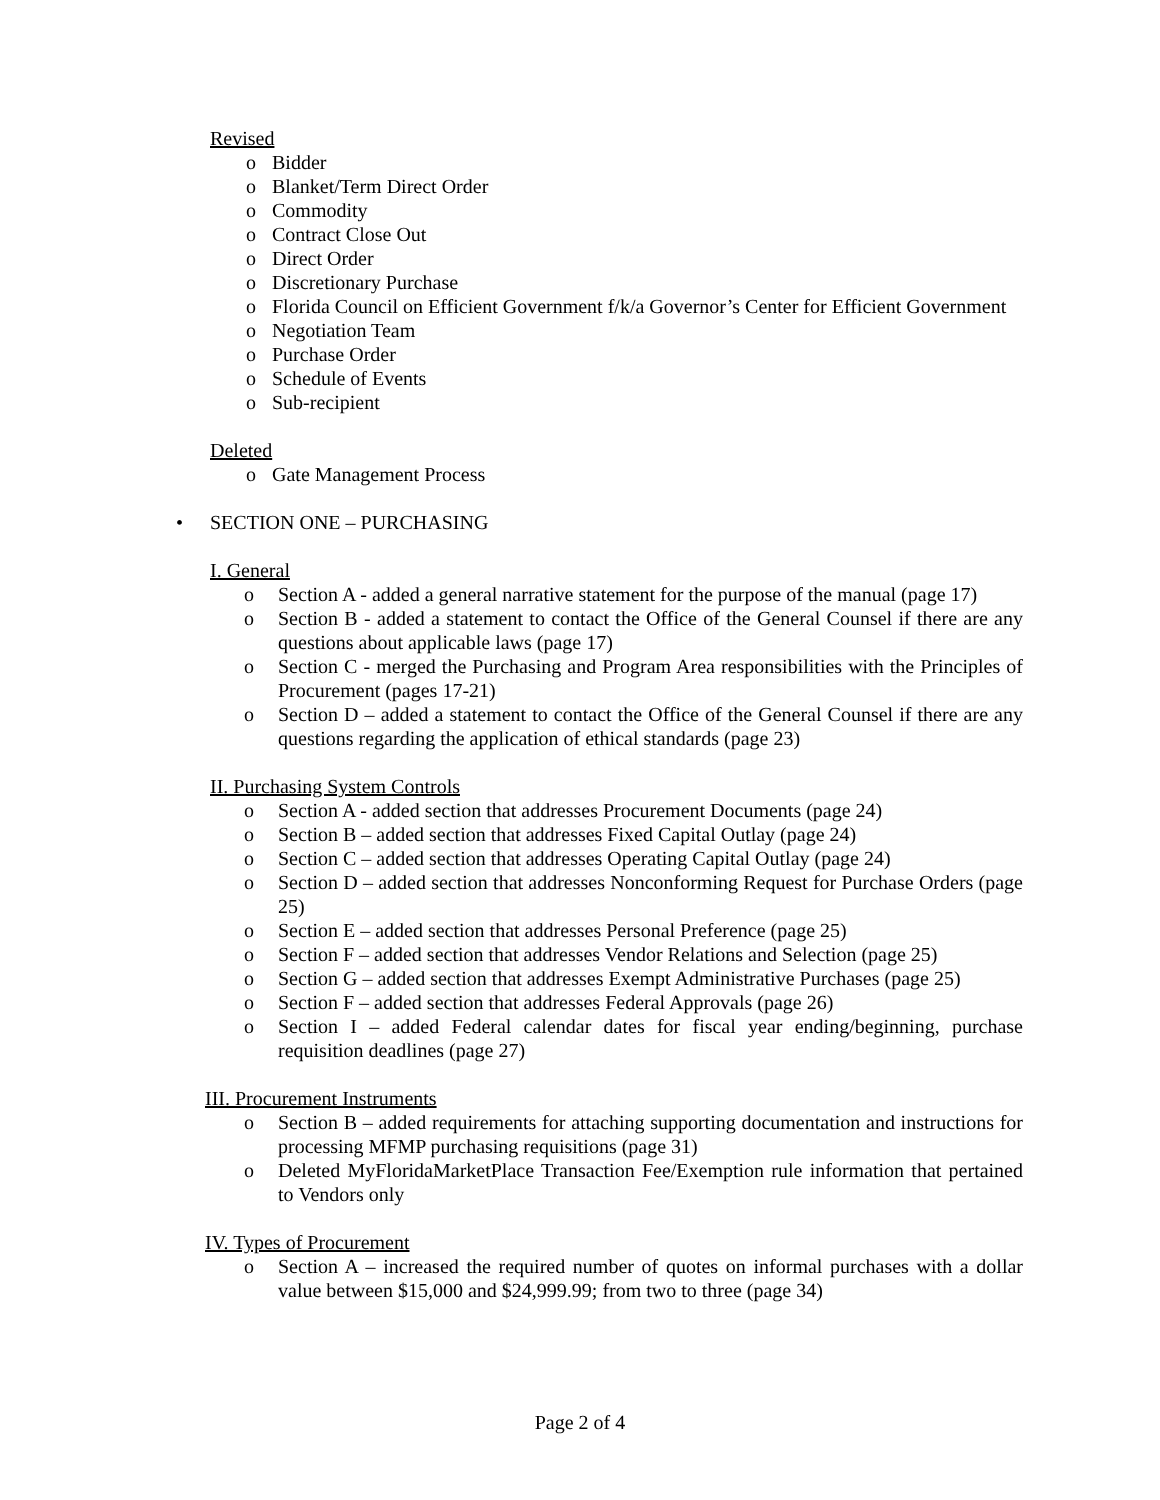Revised
o Bidder
o Blanket/Term Direct Order
o Commodity
o Contract Close Out
o Direct Order
o Discretionary Purchase
o Florida Council on Efficient Government f/k/a Governor’s Center for Efficient Government
o Negotiation Team
o Purchase Order
o Schedule of Events
o Sub-recipient
Deleted
o Gate Management Process
• SECTION ONE – PURCHASING
I. General
o Section A - added a general narrative statement for the purpose of the manual (page 17)
o Section B - added a statement to contact the Office of the General Counsel if there are any questions about applicable laws (page 17)
o Section C - merged the Purchasing and Program Area responsibilities with the Principles of Procurement (pages 17-21)
o Section D – added a statement to contact the Office of the General Counsel if there are any questions regarding the application of ethical standards (page 23)
II. Purchasing System Controls
o Section A - added section that addresses Procurement Documents (page 24)
o Section B – added section that addresses Fixed Capital Outlay (page 24)
o Section C – added section that addresses Operating Capital Outlay (page 24)
o Section D – added section that addresses Nonconforming Request for Purchase Orders (page 25)
o Section E – added section that addresses Personal Preference (page 25)
o Section F – added section that addresses Vendor Relations and Selection (page 25)
o Section G – added section that addresses Exempt Administrative Purchases (page 25)
o Section F – added section that addresses Federal Approvals (page 26)
o Section I – added Federal calendar dates for fiscal year ending/beginning, purchase requisition deadlines (page 27)
III. Procurement Instruments
o Section B – added requirements for attaching supporting documentation and instructions for processing MFMP purchasing requisitions (page 31)
o Deleted MyFloridaMarketPlace Transaction Fee/Exemption rule information that pertained to Vendors only
IV. Types of Procurement
o Section A – increased the required number of quotes on informal purchases with a dollar value between $15,000 and $24,999.99; from two to three (page 34)
Page 2 of 4